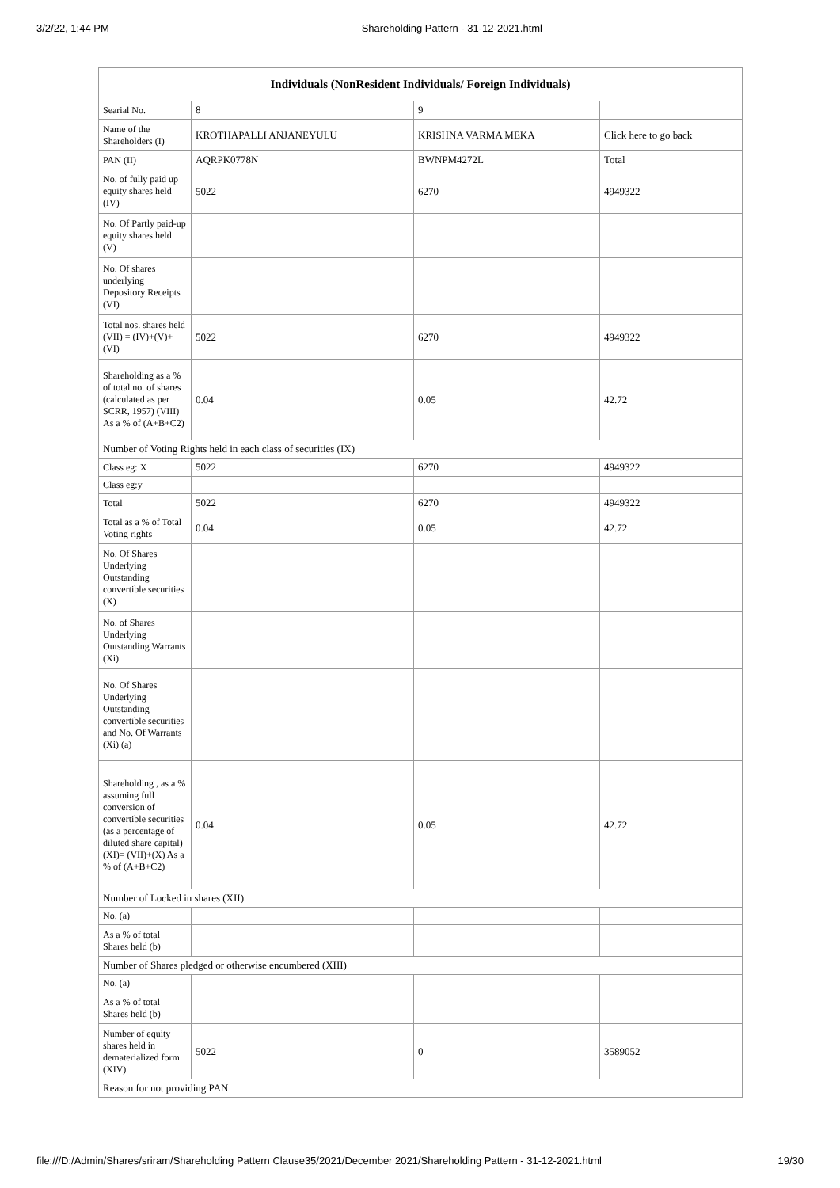3/2/22, 1:44 PM Shareholding Pattern - 31-12-2021.html
| Individuals (NonResident Individuals/ Foreign Individuals) | | | |
| --- | --- | --- | --- |
| Searial No. | 8 | 9 | |
| Name of the Shareholders (I) | KROTHAPALLI ANJANEYULU | KRISHNA VARMA MEKA | Click here to go back |
| PAN (II) | AQRPK0778N | BWNPM4272L | Total |
| No. of fully paid up equity shares held (IV) | 5022 | 6270 | 4949322 |
| No. Of Partly paid-up equity shares held (V) | | | |
| No. Of shares underlying Depository Receipts (VI) | | | |
| Total nos. shares held (VII) = (IV)+(V)+ (VI) | 5022 | 6270 | 4949322 |
| Shareholding as a % of total no. of shares (calculated as per SCRR, 1957) (VIII) As a % of (A+B+C2) | 0.04 | 0.05 | 42.72 |
| Number of Voting Rights held in each class of securities (IX) | | | |
| Class eg: X | 5022 | 6270 | 4949322 |
| Class eg:y | | | |
| Total | 5022 | 6270 | 4949322 |
| Total as a % of Total Voting rights | 0.04 | 0.05 | 42.72 |
| No. Of Shares Underlying Outstanding convertible securities (X) | | | |
| No. of Shares Underlying Outstanding Warrants (Xi) | | | |
| No. Of Shares Underlying Outstanding convertible securities and No. Of Warrants (Xi) (a) | | | |
| Shareholding , as a % assuming full conversion of convertible securities (as a percentage of diluted share capital) (XI)= (VII)+(X) As a % of (A+B+C2) | 0.04 | 0.05 | 42.72 |
| Number of Locked in shares (XII) | | | |
| No. (a) | | | |
| As a % of total Shares held (b) | | | |
| Number of Shares pledged or otherwise encumbered (XIII) | | | |
| No. (a) | | | |
| As a % of total Shares held (b) | | | |
| Number of equity shares held in dematerialized form (XIV) | 5022 | 0 | 3589052 |
| Reason for not providing PAN | | | |
file:///D:/Admin/Shares/sriram/Shareholding Pattern Clause35/2021/December 2021/Shareholding Pattern - 31-12-2021.html 19/30